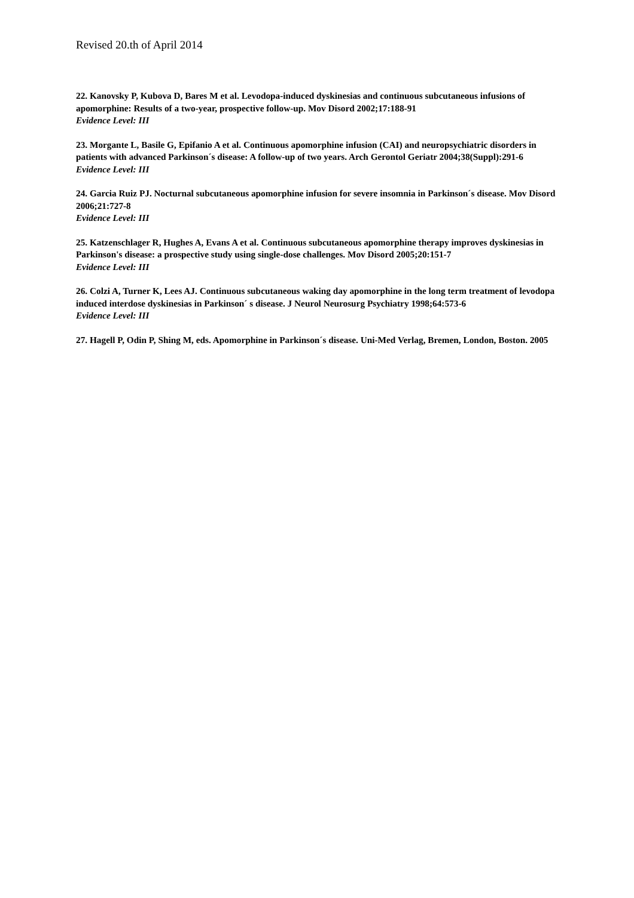Revised 20.th of April 2014
22. Kanovsky P, Kubova D, Bares M et al. Levodopa-induced dyskinesias and continuous subcutaneous infusions of apomorphine: Results of a two-year, prospective follow-up. Mov Disord 2002;17:188-91
Evidence Level: III
23. Morgante L, Basile G, Epifanio A et al. Continuous apomorphine infusion (CAI) and neuropsychiatric disorders in patients with advanced Parkinson´s disease: A follow-up of two years. Arch Gerontol Geriatr 2004;38(Suppl):291-6
Evidence Level: III
24. Garcia Ruiz PJ. Nocturnal subcutaneous apomorphine infusion for severe insomnia in Parkinson´s disease. Mov Disord 2006;21:727-8
Evidence Level: III
25. Katzenschlager R, Hughes A, Evans A et al. Continuous subcutaneous apomorphine therapy improves dyskinesias in Parkinson's disease: a prospective study using single-dose challenges. Mov Disord 2005;20:151-7
Evidence Level: III
26. Colzi A, Turner K, Lees AJ. Continuous subcutaneous waking day apomorphine in the long term treatment of levodopa induced interdose dyskinesias in Parkinson´ s disease. J Neurol Neurosurg Psychiatry 1998;64:573-6
Evidence Level: III
27. Hagell P, Odin P, Shing M, eds. Apomorphine in Parkinson´s disease. Uni-Med Verlag, Bremen, London, Boston. 2005